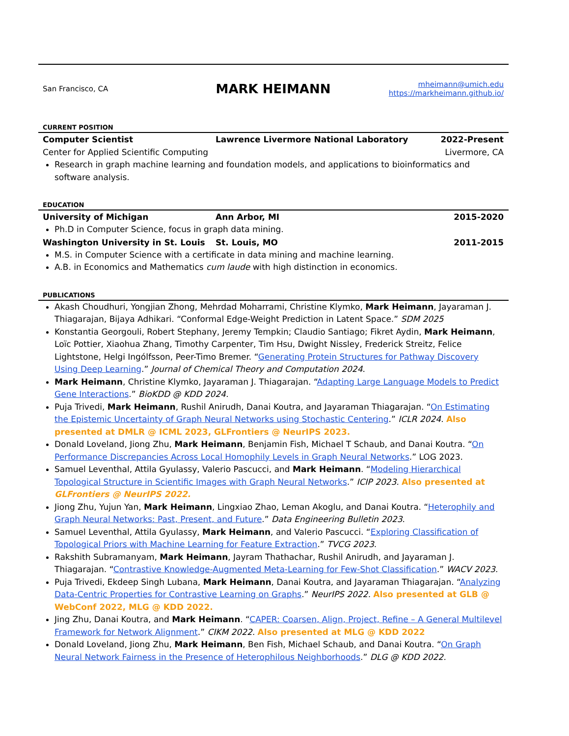San Francisco, CA
MARK HEIMANN
mheimann@umich.edu
https://markheimann.github.io/
CURRENT POSITION
Computer Scientist Lawrence Livermore National Laboratory 2022-Present
Center for Applied Scientific Computing Livermore, CA
Research in graph machine learning and foundation models, and applications to bioinformatics and software analysis.
EDUCATION
University of Michigan Ann Arbor, MI 2015-2020
Ph.D in Computer Science, focus in graph data mining.
Washington University in St. Louis St. Louis, MO 2011-2015
M.S. in Computer Science with a certificate in data mining and machine learning.
A.B. in Economics and Mathematics cum laude with high distinction in economics.
PUBLICATIONS
Akash Choudhuri, Yongjian Zhong, Mehrdad Moharrami, Christine Klymko, Mark Heimann, Jayaraman J. Thiagarajan, Bijaya Adhikari. “Conformal Edge-Weight Prediction in Latent Space.” SDM 2025
Konstantia Georgouli, Robert Stephany, Jeremy Tempkin; Claudio Santiago; Fikret Aydin, Mark Heimann, Loïc Pottier, Xiaohua Zhang, Timothy Carpenter, Tim Hsu, Dwight Nissley, Frederick Streitz, Felice Lightstone, Helgi Ingólfsson, Peer-Timo Bremer. “Generating Protein Structures for Pathway Discovery Using Deep Learning.” Journal of Chemical Theory and Computation 2024.
Mark Heimann, Christine Klymko, Jayaraman J. Thiagarajan. “Adapting Large Language Models to Predict Gene Interactions.” BioKDD @ KDD 2024.
Puja Trivedi, Mark Heimann, Rushil Anirudh, Danai Koutra, and Jayaraman Thiagarajan. “On Estimating the Epistemic Uncertainty of Graph Neural Networks using Stochastic Centering.” ICLR 2024. Also presented at DMLR @ ICML 2023, GLFrontiers @ NeurIPS 2023.
Donald Loveland, Jiong Zhu, Mark Heimann, Benjamin Fish, Michael T Schaub, and Danai Koutra. “On Performance Discrepancies Across Local Homophily Levels in Graph Neural Networks.” LOG 2023.
Samuel Leventhal, Attila Gyulassy, Valerio Pascucci, and Mark Heimann. “Modeling Hierarchical Topological Structure in Scientific Images with Graph Neural Networks.” ICIP 2023. Also presented at GLFrontiers @ NeurIPS 2022.
Jiong Zhu, Yujun Yan, Mark Heimann, Lingxiao Zhao, Leman Akoglu, and Danai Koutra. “Heterophily and Graph Neural Networks: Past, Present, and Future.” Data Engineering Bulletin 2023.
Samuel Leventhal, Attila Gyulassy, Mark Heimann, and Valerio Pascucci. “Exploring Classification of Topological Priors with Machine Learning for Feature Extraction.” TVCG 2023.
Rakshith Subramanyam, Mark Heimann, Jayram Thathachar, Rushil Anirudh, and Jayaraman J. Thiagarajan. “Contrastive Knowledge-Augmented Meta-Learning for Few-Shot Classification.” WACV 2023.
Puja Trivedi, Ekdeep Singh Lubana, Mark Heimann, Danai Koutra, and Jayaraman Thiagarajan. “Analyzing Data-Centric Properties for Contrastive Learning on Graphs.” NeurIPS 2022. Also presented at GLB @ WebConf 2022, MLG @ KDD 2022.
Jing Zhu, Danai Koutra, and Mark Heimann. “CAPER: Coarsen, Align, Project, Refine – A General Multilevel Framework for Network Alignment.” CIKM 2022. Also presented at MLG @ KDD 2022
Donald Loveland, Jiong Zhu, Mark Heimann, Ben Fish, Michael Schaub, and Danai Koutra. “On Graph Neural Network Fairness in the Presence of Heterophilous Neighborhoods.” DLG @ KDD 2022.